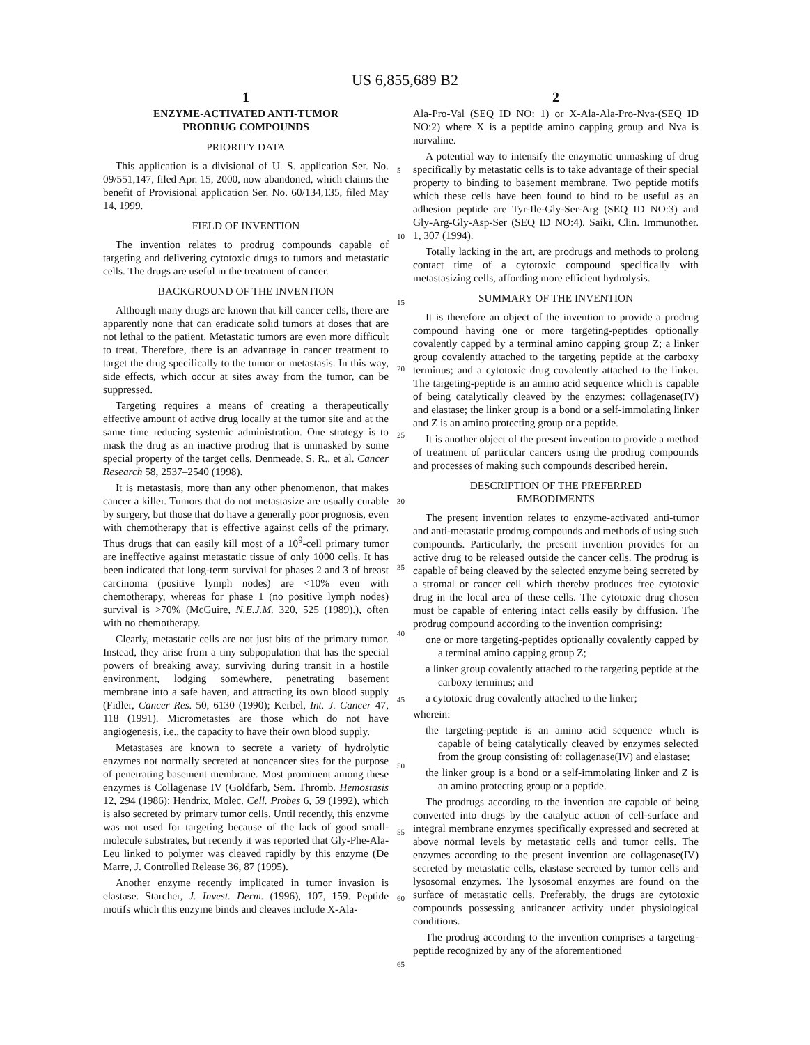US 6,855,689 B2
1
ENZYME-ACTIVATED ANTI-TUMOR
PRODRUG COMPOUNDS
PRIORITY DATA
This application is a divisional of U. S. application Ser. No. 09/551,147, filed Apr. 15, 2000, now abandoned, which claims the benefit of Provisional application Ser. No. 60/134,135, filed May 14, 1999.
FIELD OF INVENTION
The invention relates to prodrug compounds capable of targeting and delivering cytotoxic drugs to tumors and metastatic cells. The drugs are useful in the treatment of cancer.
BACKGROUND OF THE INVENTION
Although many drugs are known that kill cancer cells, there are apparently none that can eradicate solid tumors at doses that are not lethal to the patient. Metastatic tumors are even more difficult to treat. Therefore, there is an advantage in cancer treatment to target the drug specifically to the tumor or metastasis. In this way, side effects, which occur at sites away from the tumor, can be suppressed.
Targeting requires a means of creating a therapeutically effective amount of active drug locally at the tumor site and at the same time reducing systemic administration. One strategy is to mask the drug as an inactive prodrug that is unmasked by some special property of the target cells. Denmeade, S. R., et al. Cancer Research 58, 2537–2540 (1998).
It is metastasis, more than any other phenomenon, that makes cancer a killer. Tumors that do not metastasize are usually curable by surgery, but those that do have a generally poor prognosis, even with chemotherapy that is effective against cells of the primary. Thus drugs that can easily kill most of a 10<sup>9</sup>-cell primary tumor are ineffective against metastatic tissue of only 1000 cells. It has been indicated that long-term survival for phases 2 and 3 of breast carcinoma (positive lymph nodes) are <10% even with chemotherapy, whereas for phase 1 (no positive lymph nodes) survival is >70% (McGuire, N.E.J.M. 320, 525 (1989).), often with no chemotherapy.
Clearly, metastatic cells are not just bits of the primary tumor. Instead, they arise from a tiny subpopulation that has the special powers of breaking away, surviving during transit in a hostile environment, lodging somewhere, penetrating basement membrane into a safe haven, and attracting its own blood supply (Fidler, Cancer Res. 50, 6130 (1990); Kerbel, Int. J. Cancer 47, 118 (1991). Micrometastes are those which do not have angiogenesis, i.e., the capacity to have their own blood supply.
Metastases are known to secrete a variety of hydrolytic enzymes not normally secreted at noncancer sites for the purpose of penetrating basement membrane. Most prominent among these enzymes is Collagenase IV (Goldfarb, Sem. Thromb. Hemostasis 12, 294 (1986); Hendrix, Molec. Cell. Probes 6, 59 (1992), which is also secreted by primary tumor cells. Until recently, this enzyme was not used for targeting because of the lack of good small-molecule substrates, but recently it was reported that Gly-Phe-Ala-Leu linked to polymer was cleaved rapidly by this enzyme (De Marre, J. Controlled Release 36, 87 (1995).
Another enzyme recently implicated in tumor invasion is elastase. Starcher, J. Invest. Derm. (1996), 107, 159. Peptide motifs which this enzyme binds and cleaves include X-Ala-
2
Ala-Pro-Val (SEQ ID NO: 1) or X-Ala-Ala-Pro-Nva-(SEQ ID NO:2) where X is a peptide amino capping group and Nva is norvaline.
A potential way to intensify the enzymatic unmasking of drug specifically by metastatic cells is to take advantage of their special property to binding to basement membrane. Two peptide motifs which these cells have been found to bind to be useful as an adhesion peptide are Tyr-Ile-Gly-Ser-Arg (SEQ ID NO:3) and Gly-Arg-Gly-Asp-Ser (SEQ ID NO:4). Saiki, Clin. Immunother. 1, 307 (1994).
Totally lacking in the art, are prodrugs and methods to prolong contact time of a cytotoxic compound specifically with metastasizing cells, affording more efficient hydrolysis.
SUMMARY OF THE INVENTION
It is therefore an object of the invention to provide a prodrug compound having one or more targeting-peptides optionally covalently capped by a terminal amino capping group Z; a linker group covalently attached to the targeting peptide at the carboxy terminus; and a cytotoxic drug covalently attached to the linker. The targeting-peptide is an amino acid sequence which is capable of being catalytically cleaved by the enzymes: collagenase(IV) and elastase; the linker group is a bond or a self-immolating linker and Z is an amino protecting group or a peptide.
It is another object of the present invention to provide a method of treatment of particular cancers using the prodrug compounds and processes of making such compounds described herein.
DESCRIPTION OF THE PREFERRED
EMBODIMENTS
The present invention relates to enzyme-activated anti-tumor and anti-metastatic prodrug compounds and methods of using such compounds. Particularly, the present invention provides for an active drug to be released outside the cancer cells. The prodrug is capable of being cleaved by the selected enzyme being secreted by a stromal or cancer cell which thereby produces free cytotoxic drug in the local area of these cells. The cytotoxic drug chosen must be capable of entering intact cells easily by diffusion. The prodrug compound according to the invention comprising:
one or more targeting-peptides optionally covalently capped by a terminal amino capping group Z;
a linker group covalently attached to the targeting peptide at the carboxy terminus; and
a cytotoxic drug covalently attached to the linker;
wherein:
the targeting-peptide is an amino acid sequence which is capable of being catalytically cleaved by enzymes selected from the group consisting of: collagenase(IV) and elastase;
the linker group is a bond or a self-immolating linker and Z is an amino protecting group or a peptide.
The prodrugs according to the invention are capable of being converted into drugs by the catalytic action of cell-surface and integral membrane enzymes specifically expressed and secreted at above normal levels by metastatic cells and tumor cells. The enzymes according to the present invention are collagenase(IV) secreted by metastatic cells, elastase secreted by tumor cells and lysosomal enzymes. The lysosomal enzymes are found on the surface of metastatic cells. Preferably, the drugs are cytotoxic compounds possessing anticancer activity under physiological conditions.
The prodrug according to the invention comprises a targeting-peptide recognized by any of the aforementioned
5
10
15
20
25
30
35
40
45
50
55
60
65